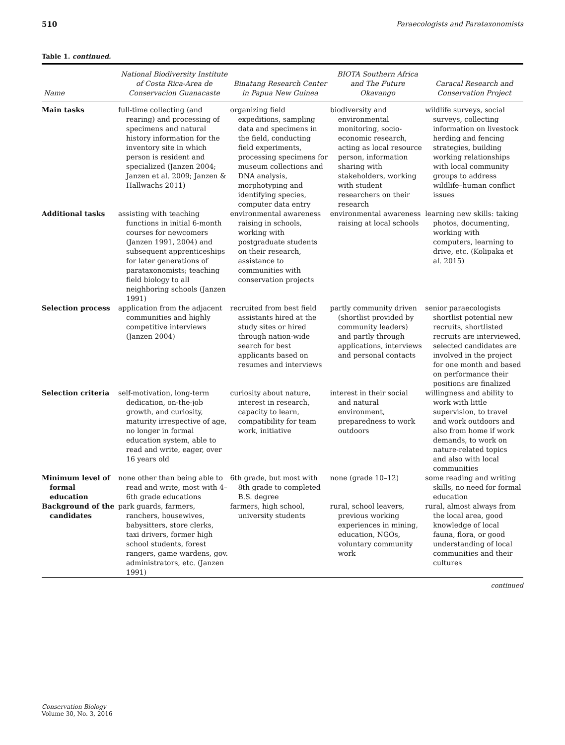510 Paraecologists and Parataxonomists
Table 1. continued.
| Name | National Biodiversity Institute of Costa Rica-Area de Conservacion Guanacaste | Binatang Research Center in Papua New Guinea | BIOTA Southern Africa and The Future Okavango | Caracal Research and Conservation Project |
| --- | --- | --- | --- | --- |
| Main tasks | full-time collecting (and rearing) and processing of specimens and natural history information for the inventory site in which person is resident and specialized (Janzen 2004; Janzen et al. 2009; Janzen & Hallwachs 2011) | organizing field expeditions, sampling data and specimens in the field, conducting field experiments, processing specimens for museum collections and DNA analysis, morphotyping and identifying species, computer data entry | biodiversity and environmental monitoring, socio-economic research, acting as local resource person, information sharing with stakeholders, working with student researchers on their research | wildlife surveys, social surveys, collecting information on livestock herding and fencing strategies, building working relationships with local community groups to address wildlife–human conflict issues |
| Additional tasks | assisting with teaching functions in initial 6-month courses for newcomers (Janzen 1991, 2004) and subsequent apprenticeships for later generations of parataxonomists; teaching field biology to all neighboring schools (Janzen 1991) | environmental awareness raising in schools, working with postgraduate students on their research, assistance to communities with conservation projects | environmental awareness raising at local schools | learning new skills: taking photos, documenting, working with computers, learning to drive, etc. (Kolipaka et al. 2015) |
| Selection process | application from the adjacent communities and highly competitive interviews (Janzen 2004) | recruited from best field assistants hired at the study sites or hired through nation-wide search for best applicants based on resumes and interviews | partly community driven (shortlist provided by community leaders) and partly through applications, interviews and personal contacts | senior paraecologists shortlist potential new recruits, shortlisted recruits are interviewed, selected candidates are involved in the project for one month and based on performance their positions are finalized |
| Selection criteria | self-motivation, long-term dedication, on-the-job growth, and curiosity, maturity irrespective of age, no longer in formal education system, able to read and write, eager, over 16 years old | curiosity about nature, interest in research, capacity to learn, compatibility for team work, initiative | interest in their social and natural environment, preparedness to work outdoors | willingness and ability to work with little supervision, to travel and work outdoors and also from home if work demands, to work on nature-related topics and also with local communities |
| Minimum level of formal education | none other than being able to read and write, most with 4–6th grade educations | 6th grade, but most with 8th grade to completed B.S. degree | none (grade 10–12) | some reading and writing skills, no need for formal education |
| Background of the candidates | park guards, farmers, ranchers, housewives, babysitters, store clerks, taxi drivers, former high school students, forest rangers, game wardens, gov. administrators, etc. (Janzen 1991) | farmers, high school, university students | rural, school leavers, previous working experiences in mining, education, NGOs, voluntary community work | rural, almost always from the local area, good knowledge of local fauna, flora, or good understanding of local communities and their cultures |
continued
Conservation Biology
Volume 30, No. 3, 2016